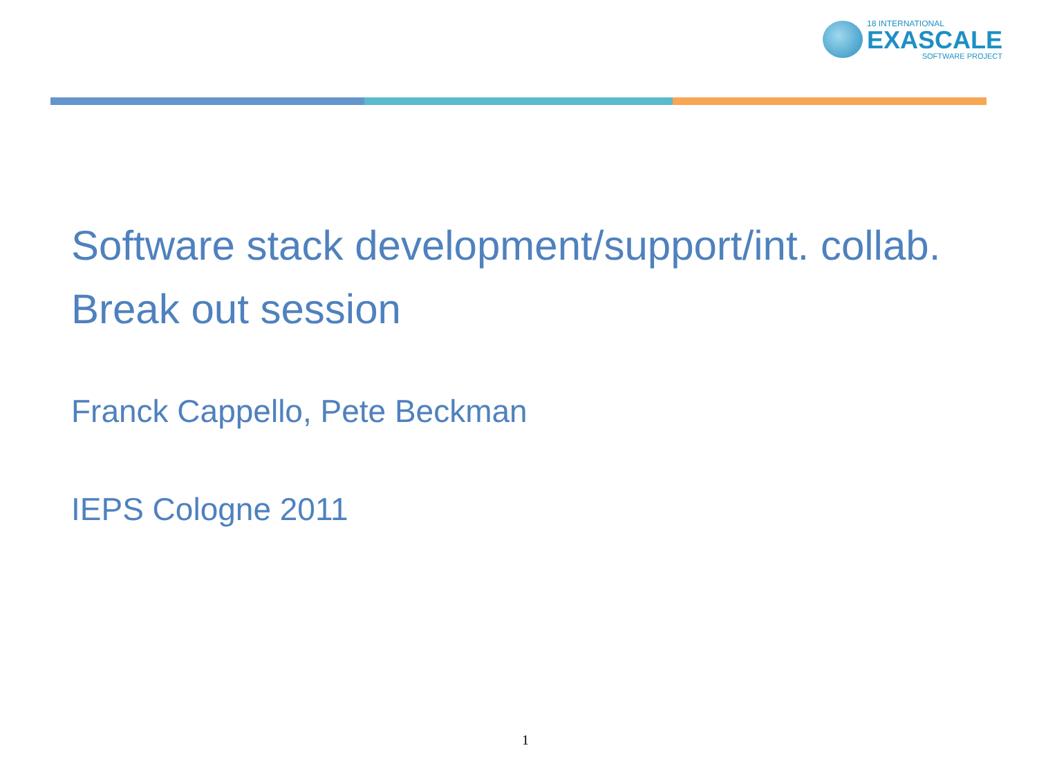18 INTERNATIONAL
EXASCALE
SOFTWARE PROJECT
Software stack development/support/int. collab. Break out session
Franck Cappello, Pete Beckman
IEPS Cologne 2011
1